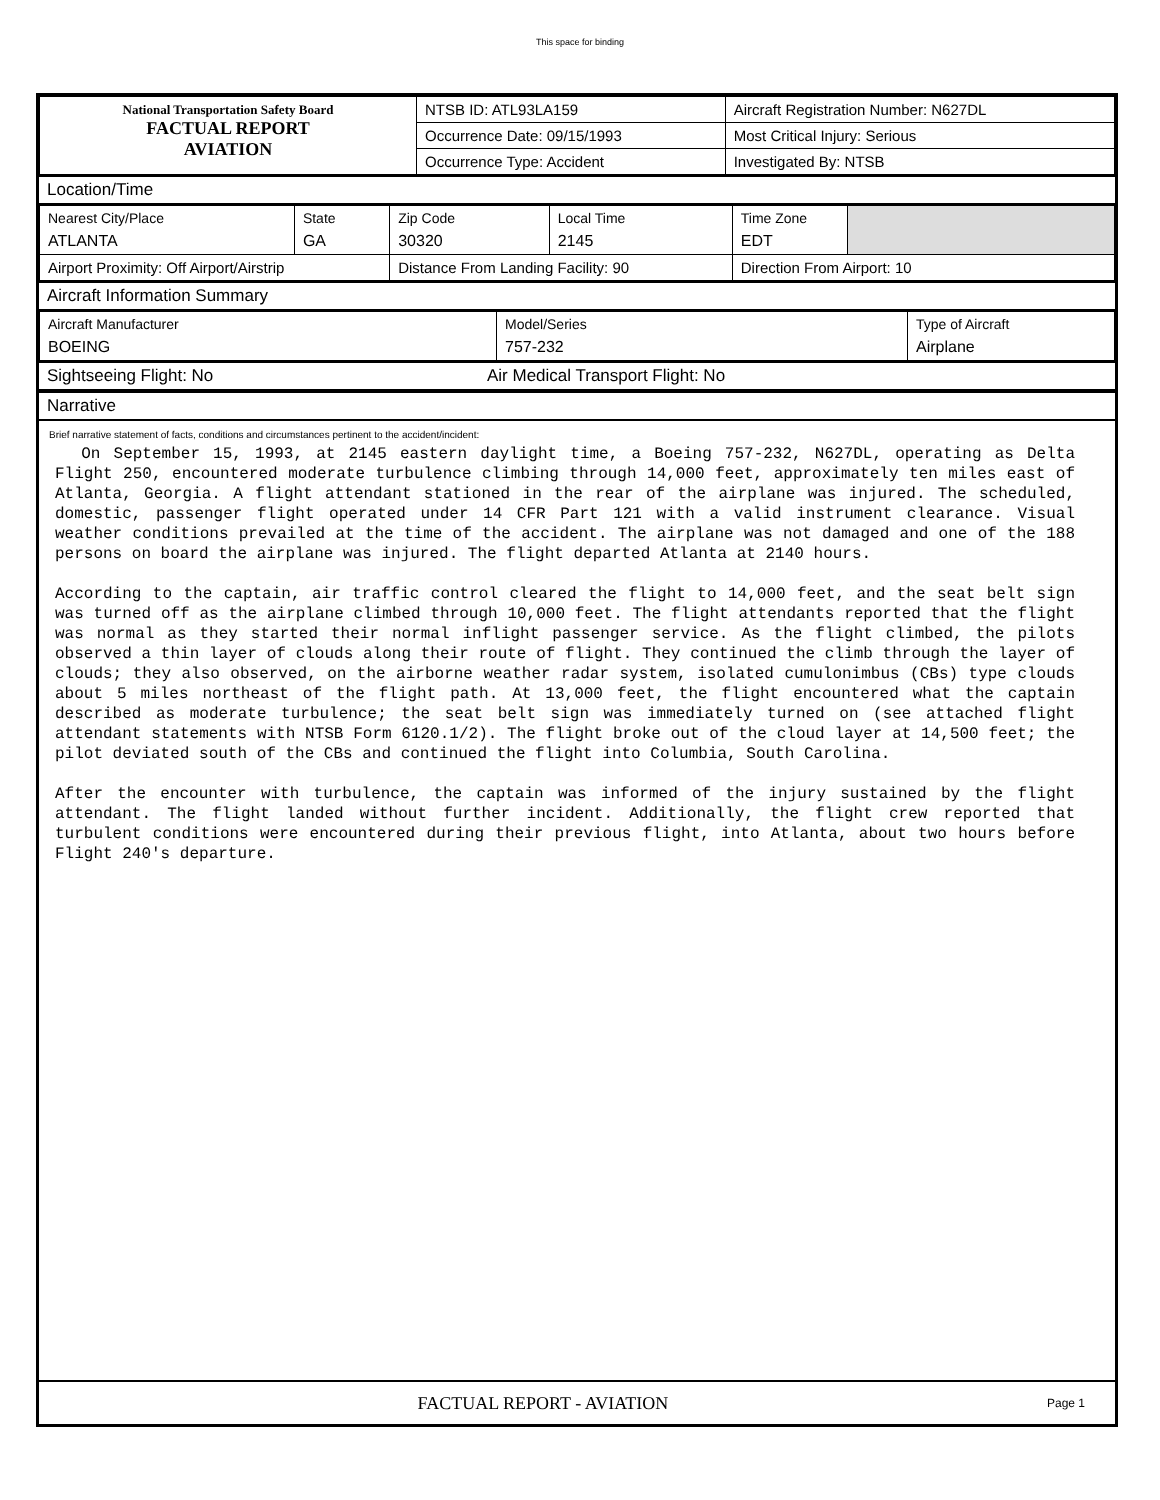This space for binding
| National Transportation Safety Board FACTUAL REPORT AVIATION | NTSB ID: ATL93LA159 | Aircraft Registration Number: N627DL |
| | Occurrence Date: 09/15/1993 | Most Critical Injury: Serious |
| | Occurrence Type: Accident | Investigated By: NTSB |
Location/Time
| Nearest City/Place ATLANTA | State GA | Zip Code 30320 | Local Time 2145 | Time Zone EDT | |
| Airport Proximity: Off Airport/Airstrip | | Distance From Landing Facility: 90 | | Direction From Airport: 10 | |
Aircraft Information Summary
| Aircraft Manufacturer BOEING | Model/Series 757-232 | Type of Aircraft Airplane |
Sightseeing Flight: No Air Medical Transport Flight: No
Narrative
Brief narrative statement of facts, conditions and circumstances pertinent to the accident/incident:
On September 15, 1993, at 2145 eastern daylight time, a Boeing 757-232, N627DL, operating as Delta Flight 250, encountered moderate turbulence climbing through 14,000 feet, approximately ten miles east of Atlanta, Georgia. A flight attendant stationed in the rear of the airplane was injured. The scheduled, domestic, passenger flight operated under 14 CFR Part 121 with a valid instrument clearance. Visual weather conditions prevailed at the time of the accident. The airplane was not damaged and one of the 188 persons on board the airplane was injured. The flight departed Atlanta at 2140 hours.
According to the captain, air traffic control cleared the flight to 14,000 feet, and the seat belt sign was turned off as the airplane climbed through 10,000 feet. The flight attendants reported that the flight was normal as they started their normal inflight passenger service. As the flight climbed, the pilots observed a thin layer of clouds along their route of flight. They continued the climb through the layer of clouds; they also observed, on the airborne weather radar system, isolated cumulonimbus (CBs) type clouds about 5 miles northeast of the flight path. At 13,000 feet, the flight encountered what the captain described as moderate turbulence; the seat belt sign was immediately turned on (see attached flight attendant statements with NTSB Form 6120.1/2). The flight broke out of the cloud layer at 14,500 feet; the pilot deviated south of the CBs and continued the flight into Columbia, South Carolina.
After the encounter with turbulence, the captain was informed of the injury sustained by the flight attendant. The flight landed without further incident. Additionally, the flight crew reported that turbulent conditions were encountered during their previous flight, into Atlanta, about two hours before Flight 240's departure.
FACTUAL REPORT - AVIATION Page 1